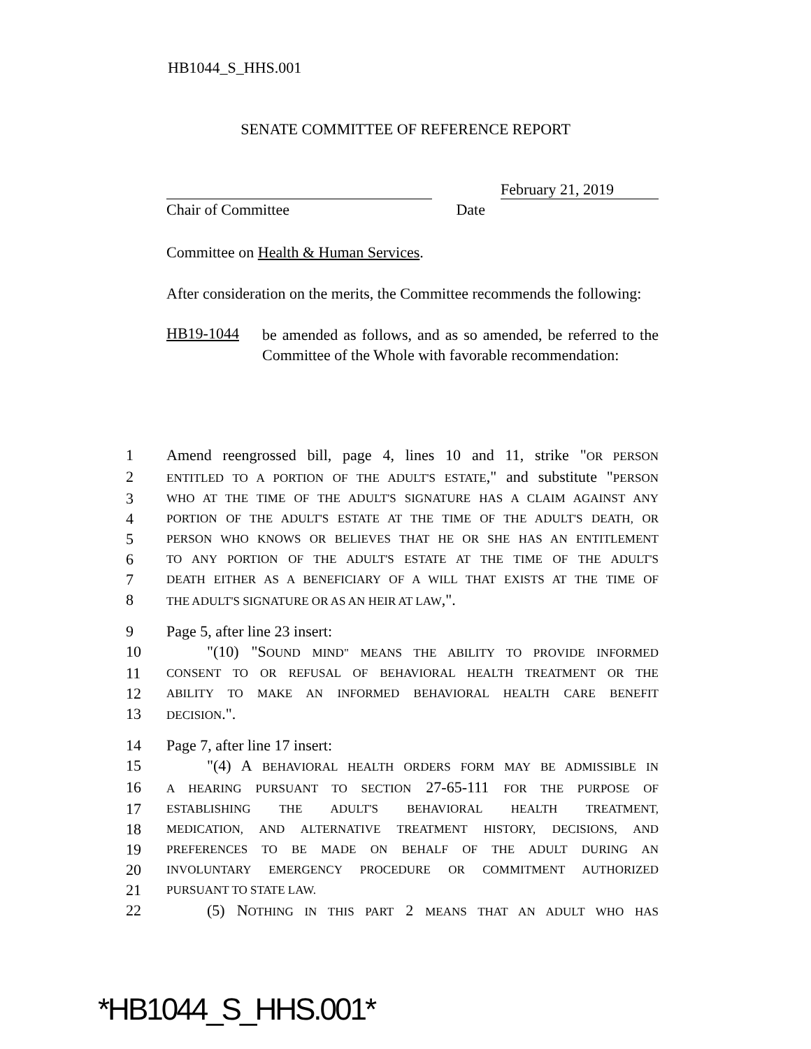HB1044_S_HHS.001
SENATE COMMITTEE OF REFERENCE REPORT
February 21, 2019
Chair of Committee Date
Committee on Health & Human Services.
After consideration on the merits, the Committee recommends the following:
HB19-1044
be amended as follows, and as so amended, be referred to the Committee of the Whole with favorable recommendation:
1 Amend reengrossed bill, page 4, lines 10 and 11, strike "OR PERSON
2 ENTITLED TO A PORTION OF THE ADULT'S ESTATE," and substitute "PERSON
3 WHO AT THE TIME OF THE ADULT'S SIGNATURE HAS A CLAIM AGAINST ANY
4 PORTION OF THE ADULT'S ESTATE AT THE TIME OF THE ADULT'S DEATH, OR
5 PERSON WHO KNOWS OR BELIEVES THAT HE OR SHE HAS AN ENTITLEMENT
6 TO ANY PORTION OF THE ADULT'S ESTATE AT THE TIME OF THE ADULT'S
7 DEATH EITHER AS A BENEFICIARY OF A WILL THAT EXISTS AT THE TIME OF
8 THE ADULT'S SIGNATURE OR AS AN HEIR AT LAW,".
9 Page 5, after line 23 insert:
10 "(10) "S OUND MIND" MEANS THE ABILITY TO PROVIDE INFORMED
11 CONSENT TO OR REFUSAL OF BEHAVIORAL HEALTH TREATMENT OR THE
12 ABILITY TO MAKE AN INFORMED BEHAVIORAL HEALTH CARE BENEFIT
13 DECISION.".
14 Page 7, after line 17 insert:
15 "(4) A BEHAVIORAL HEALTH ORDERS FORM MAY BE ADMISSIBLE IN
16 A HEARING PURSUANT TO SECTION 27-65-111 FOR THE PURPOSE OF
17 ESTABLISHING THE ADULT'S BEHAVIORAL HEALTH TREATMENT,
18 MEDICATION, AND ALTERNATIVE TREATMENT HISTORY, DECISIONS, AND
19 PREFERENCES TO BE MADE ON BEHALF OF THE ADULT DURING AN
20 INVOLUNTARY EMERGENCY PROCEDURE OR COMMITMENT AUTHORIZED
21 PURSUANT TO STATE LAW.
22 (5) N OTHING IN THIS PART 2 MEANS THAT AN ADULT WHO HAS
*HB1044_S_HHS.001*